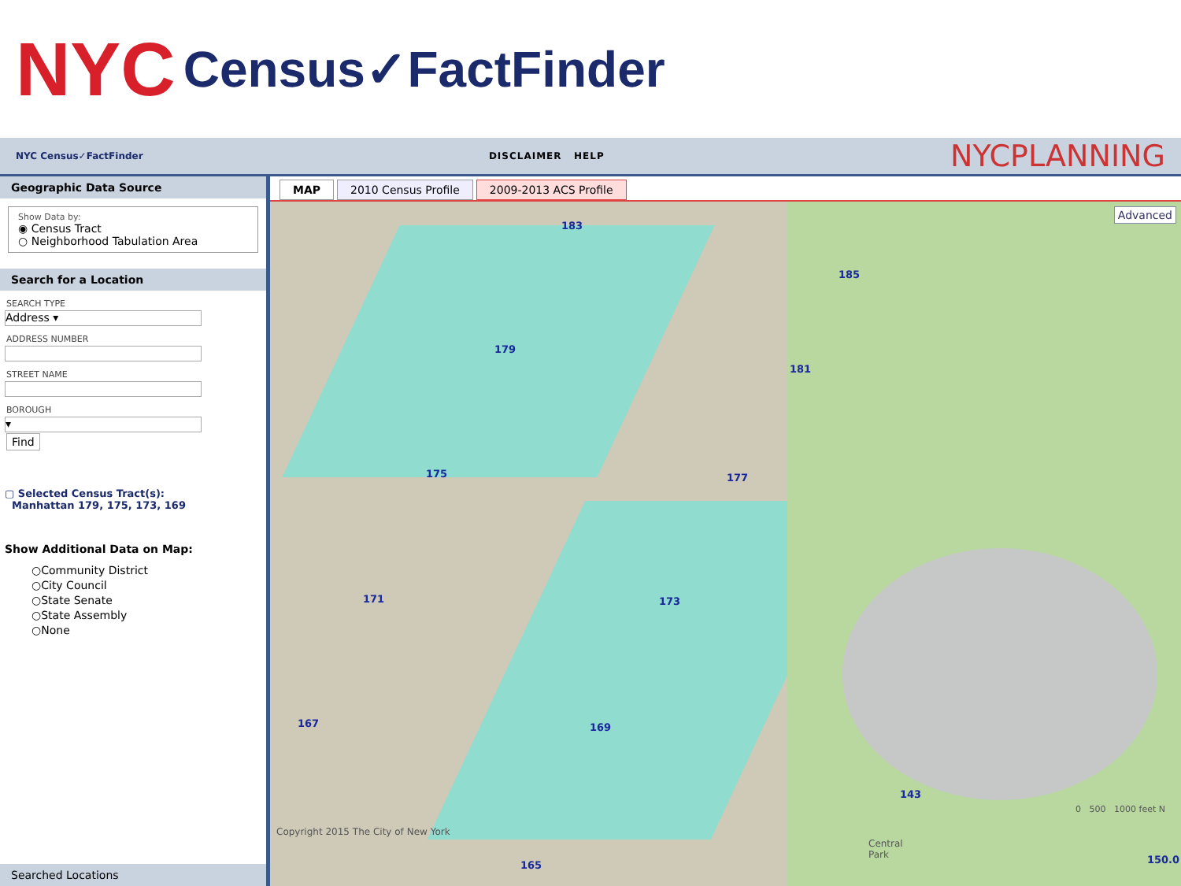NYC Census✓FactFinder
NYC Census✓FactFinder DISCLAIMER HELP NYCPLANNING
Geographic Data Source
Show Data by:
◉ Census Tract
○ Neighborhood Tabulation Area
Search for a Location
SEARCH TYPE
Address ▾
ADDRESS NUMBER
STREET NAME
BOROUGH
▾
Find
▢ Selected Census Tract(s):
Manhattan 179, 175, 173, 169
Show Additional Data on Map:
○Community District
○City Council
○State Senate
○State Assembly
○None
Searched Locations
MAP 2010 Census Profile 2009-2013 ACS Profile
183
185
179
181
175 177
171 173
167 169
143
165 150.0
Advanced
Copyright 2015 The City of New York
Central
Park
0 500 1000 feet N